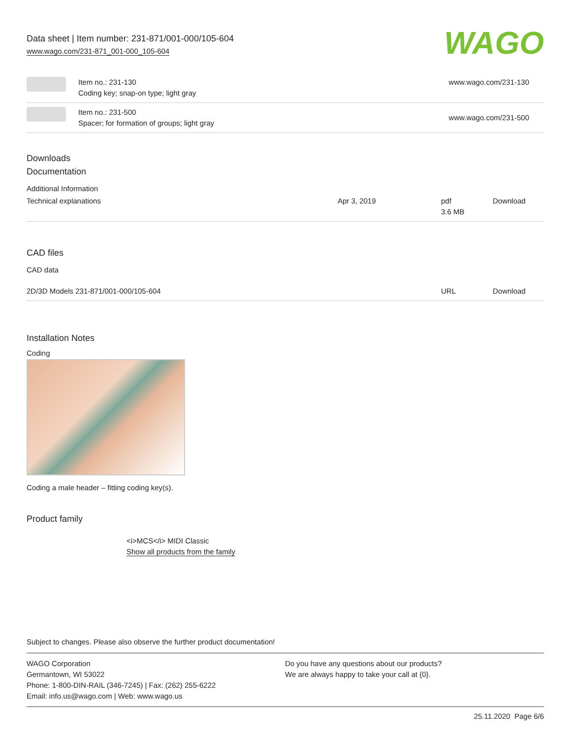Data sheet | Item number: 231-871/001-000/105-604
www.wago.com/231-871_001-000_105-604
WAGO
| | Item no.: 231-130 Coding key; snap-on type; light gray | www.wago.com/231-130 |
| | Item no.: 231-500 Spacer; for formation of groups; light gray | www.wago.com/231-500 |
Downloads
Documentation
Additional Information
| Technical explanations | Apr 3, 2019 | pdf 3.6 MB | Download |
CAD files
CAD data
| 2D/3D Models 231-871/001-000/105-604 | URL | Download |
Installation Notes
Coding
Coding a male header – fitting coding key(s).
Product family
<i>MCS</i> MIDI Classic
Show all products from the family
Subject to changes. Please also observe the further product documentation!
WAGO Corporation
Germantown, WI 53022
Phone: 1-800-DIN-RAIL (346-7245) | Fax: (262) 255-6222
Email: info.us@wago.com | Web: www.wago.us
Do you have any questions about our products?
We are always happy to take your call at {0}.
25.11.2020 Page 6/6